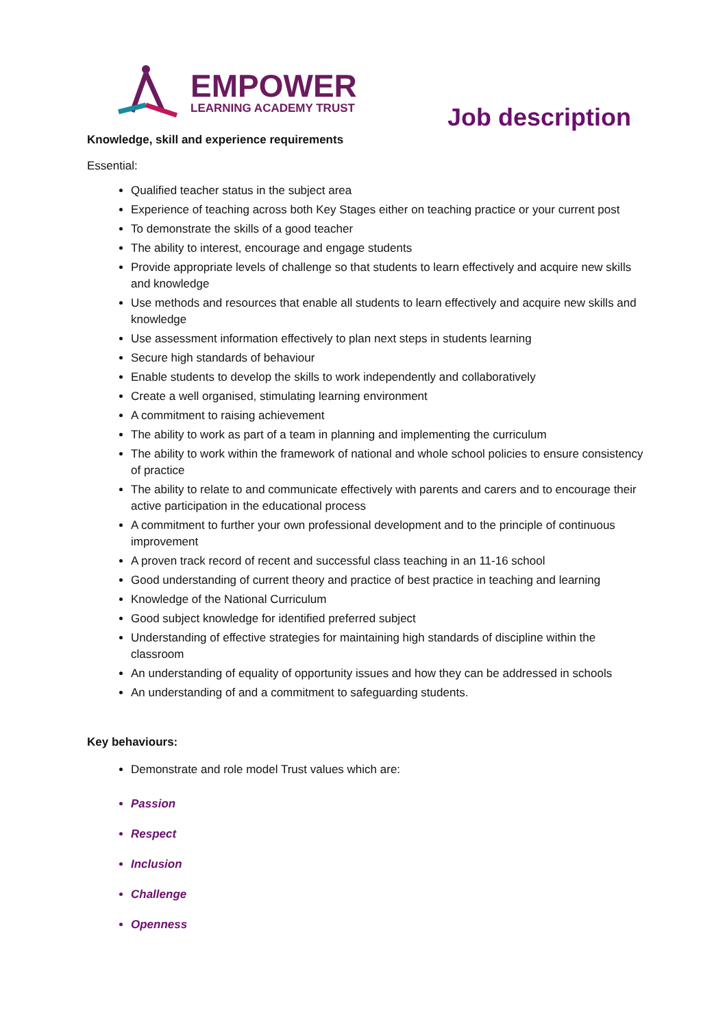EMPOWER
LEARNING ACADEMY TRUST
Job description
Knowledge, skill and experience requirements
Essential:
Qualified teacher status in the subject area
Experience of teaching across both Key Stages either on teaching practice or your current post
To demonstrate the skills of a good teacher
The ability to interest, encourage and engage students
Provide appropriate levels of challenge so that students to learn effectively and acquire new skills and knowledge
Use methods and resources that enable all students to learn effectively and acquire new skills and knowledge
Use assessment information effectively to plan next steps in students learning
Secure high standards of behaviour
Enable students to develop the skills to work independently and collaboratively
Create a well organised, stimulating learning environment
A commitment to raising achievement
The ability to work as part of a team in planning and implementing the curriculum
The ability to work within the framework of national and whole school policies to ensure consistency of practice
The ability to relate to and communicate effectively with parents and carers and to encourage their active participation in the educational process
A commitment to further your own professional development and to the principle of continuous improvement
A proven track record of recent and successful class teaching in an 11-16 school
Good understanding of current theory and practice of best practice in teaching and learning
Knowledge of the National Curriculum
Good subject knowledge for identified preferred subject
Understanding of effective strategies for maintaining high standards of discipline within the classroom
An understanding of equality of opportunity issues and how they can be addressed in schools
An understanding of and a commitment to safeguarding students.
Key behaviours:
Demonstrate and role model Trust values which are:
Passion
Respect
Inclusion
Challenge
Openness